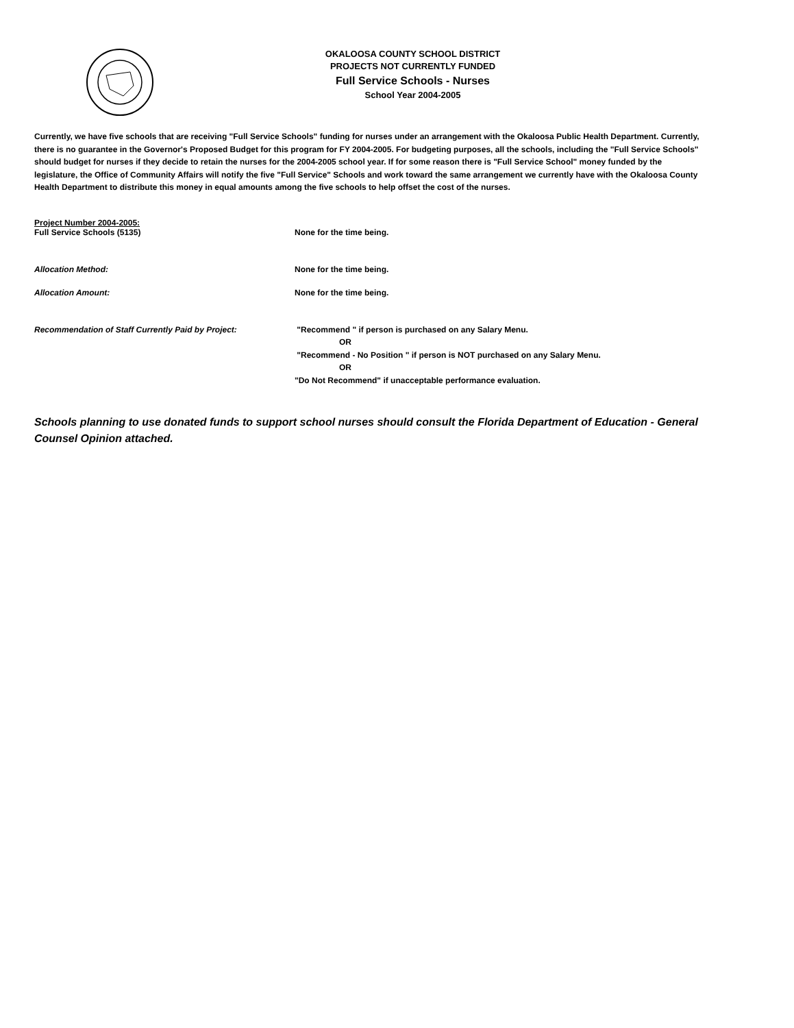OKALOOSA COUNTY SCHOOL DISTRICT
PROJECTS NOT CURRENTLY FUNDED
Full Service Schools - Nurses
School Year 2004-2005
Currently, we have five schools that are receiving "Full Service Schools" funding for nurses under an arrangement with the Okaloosa Public Health Department. Currently, there is no guarantee in the Governor's Proposed Budget for this program for FY 2004-2005. For budgeting purposes, all the schools, including the "Full Service Schools" should budget for nurses if they decide to retain the nurses for the 2004-2005 school year. If for some reason there is "Full Service School" money funded by the legislature, the Office of Community Affairs will notify the five "Full Service" Schools and work toward the same arrangement we currently have with the Okaloosa County Health Department to distribute this money in equal amounts among the five schools to help offset the cost of the nurses.
Project Number 2004-2005:
Full Service Schools (5135) None for the time being.
Allocation Method: None for the time being.
Allocation Amount: None for the time being.
Recommendation of Staff Currently Paid by Project: "Recommend " if person is purchased on any Salary Menu.
OR
"Recommend - No Position " if person is NOT purchased on any Salary Menu.
OR
"Do Not Recommend" if unacceptable performance evaluation.
Schools planning to use donated funds to support school nurses should consult the Florida Department of Education - General Counsel Opinion attached.